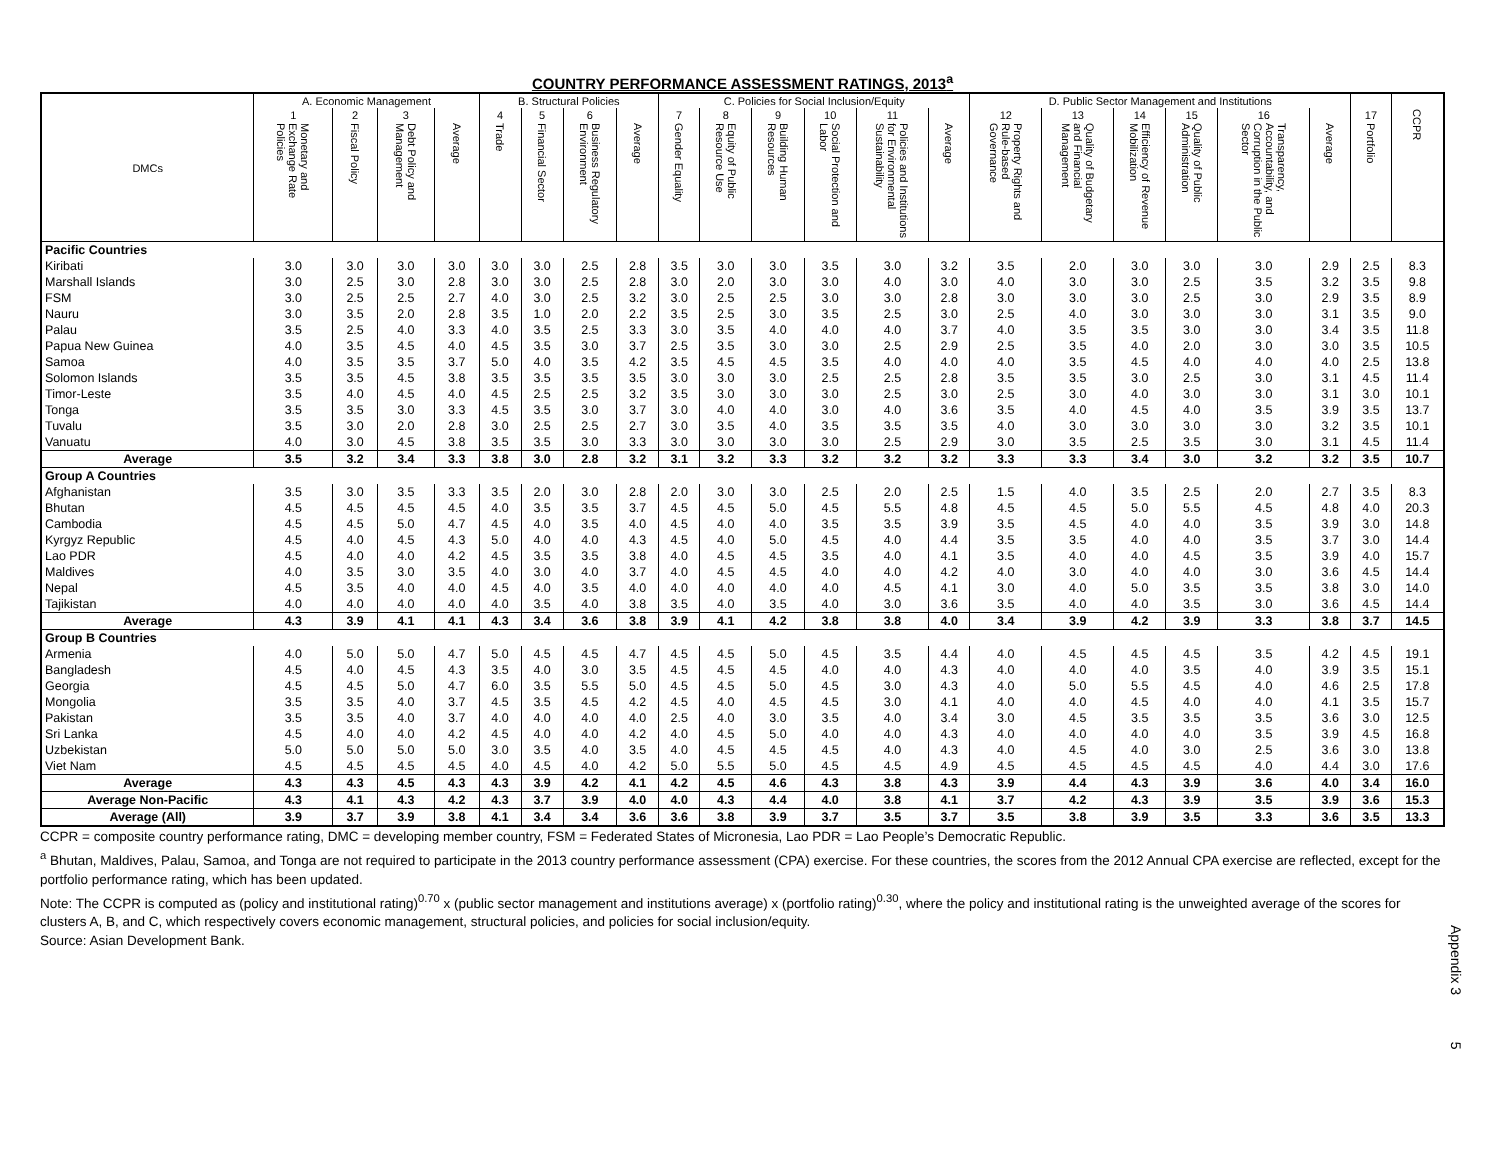COUNTRY PERFORMANCE ASSESSMENT RATINGS, 2013<sup>a</sup>
| DMCs | A. Economic Management | | | | B. Structural Policies | | | | C. Policies for Social Inclusion/Equity | | | | | | D. Public Sector Management and Institutions | | | | | | | CCPR |
| --- | --- | --- | --- | --- | --- | --- | --- | --- | --- | --- | --- | --- | --- | --- | --- | --- | --- | --- | --- | --- | --- | --- |
| | 1 | 2 | 3 | | 4 | 5 | 6 | | 7 | 8 | 9 | 10 | 11 | | 12 | 13 | 14 | 15 | 16 | | 17 | |
| | Monetary and Exchange Rate Policies | Fiscal Policy | Debt Policy and Management | Average | Trade | Financial Sector | Business Regulatory Environment | Average | Gender Equality | Equity of Public Resource Use | Building Human Resources | Social Protection and Labor | Policies and Institutions for Environmental Sustainability | Average | Property Rights and Rule-based Governance | Quality of Budgetary and Financial Management | Efficiency of Revenue Mobilization | Quality of Public Administration | Transparency, Accountability, and Corruption in the Public Sector | Average | Portfolio | |
| Pacific Countries | | | | | | | | | | | | | | | | | | | | | | |
| Kiribati | 3.0 | 3.0 | 3.0 | 3.0 | 3.0 | 3.0 | 2.5 | 2.8 | 3.5 | 3.0 | 3.0 | 3.5 | 3.0 | 3.2 | 3.5 | 2.0 | 3.0 | 3.0 | 3.0 | 2.9 | 2.5 | 8.3 |
| Marshall Islands | 3.0 | 2.5 | 3.0 | 2.8 | 3.0 | 3.0 | 2.5 | 2.8 | 3.0 | 2.0 | 3.0 | 3.0 | 4.0 | 3.0 | 4.0 | 3.0 | 3.0 | 2.5 | 3.5 | 3.2 | 3.5 | 9.8 |
| FSM | 3.0 | 2.5 | 2.5 | 2.7 | 4.0 | 3.0 | 2.5 | 3.2 | 3.0 | 2.5 | 2.5 | 3.0 | 3.0 | 2.8 | 3.0 | 3.0 | 3.0 | 2.5 | 3.0 | 2.9 | 3.5 | 8.9 |
| Nauru | 3.0 | 3.5 | 2.0 | 2.8 | 3.5 | 1.0 | 2.0 | 2.2 | 3.5 | 2.5 | 3.0 | 3.5 | 2.5 | 3.0 | 2.5 | 4.0 | 3.0 | 3.0 | 3.0 | 3.1 | 3.5 | 9.0 |
| Palau | 3.5 | 2.5 | 4.0 | 3.3 | 4.0 | 3.5 | 2.5 | 3.3 | 3.0 | 3.5 | 4.0 | 4.0 | 4.0 | 3.7 | 4.0 | 3.5 | 3.5 | 3.0 | 3.0 | 3.4 | 3.5 | 11.8 |
| Papua New Guinea | 4.0 | 3.5 | 4.5 | 4.0 | 4.5 | 3.5 | 3.0 | 3.7 | 2.5 | 3.5 | 3.0 | 3.0 | 2.5 | 2.9 | 2.5 | 3.5 | 4.0 | 2.0 | 3.0 | 3.0 | 3.5 | 10.5 |
| Samoa | 4.0 | 3.5 | 3.5 | 3.7 | 5.0 | 4.0 | 3.5 | 4.2 | 3.5 | 4.5 | 4.5 | 3.5 | 4.0 | 4.0 | 4.0 | 3.5 | 4.5 | 4.0 | 4.0 | 4.0 | 2.5 | 13.8 |
| Solomon Islands | 3.5 | 3.5 | 4.5 | 3.8 | 3.5 | 3.5 | 3.5 | 3.5 | 3.0 | 3.0 | 3.0 | 2.5 | 2.5 | 2.8 | 3.5 | 3.5 | 3.0 | 2.5 | 3.0 | 3.1 | 4.5 | 11.4 |
| Timor-Leste | 3.5 | 4.0 | 4.5 | 4.0 | 4.5 | 2.5 | 2.5 | 3.2 | 3.5 | 3.0 | 3.0 | 3.0 | 2.5 | 3.0 | 2.5 | 3.0 | 4.0 | 3.0 | 3.0 | 3.1 | 3.0 | 10.1 |
| Tonga | 3.5 | 3.5 | 3.0 | 3.3 | 4.5 | 3.5 | 3.0 | 3.7 | 3.0 | 4.0 | 4.0 | 3.0 | 4.0 | 3.6 | 3.5 | 4.0 | 4.5 | 4.0 | 3.5 | 3.9 | 3.5 | 13.7 |
| Tuvalu | 3.5 | 3.0 | 2.0 | 2.8 | 3.0 | 2.5 | 2.5 | 2.7 | 3.0 | 3.5 | 4.0 | 3.5 | 3.5 | 3.5 | 4.0 | 3.0 | 3.0 | 3.0 | 3.0 | 3.2 | 3.5 | 10.1 |
| Vanuatu | 4.0 | 3.0 | 4.5 | 3.8 | 3.5 | 3.5 | 3.0 | 3.3 | 3.0 | 3.0 | 3.0 | 3.0 | 2.5 | 2.9 | 3.0 | 3.5 | 2.5 | 3.5 | 3.0 | 3.1 | 4.5 | 11.4 |
| Average | 3.5 | 3.2 | 3.4 | 3.3 | 3.8 | 3.0 | 2.8 | 3.2 | 3.1 | 3.2 | 3.3 | 3.2 | 3.2 | 3.2 | 3.3 | 3.3 | 3.4 | 3.0 | 3.2 | 3.2 | 3.5 | 10.7 |
| Group A Countries | | | | | | | | | | | | | | | | | | | | | | |
| Afghanistan | 3.5 | 3.0 | 3.5 | 3.3 | 3.5 | 2.0 | 3.0 | 2.8 | 2.0 | 3.0 | 3.0 | 2.5 | 2.0 | 2.5 | 1.5 | 4.0 | 3.5 | 2.5 | 2.0 | 2.7 | 3.5 | 8.3 |
| Bhutan | 4.5 | 4.5 | 4.5 | 4.5 | 4.0 | 3.5 | 3.5 | 3.7 | 4.5 | 4.5 | 5.0 | 4.5 | 5.5 | 4.8 | 4.5 | 4.5 | 5.0 | 5.5 | 4.5 | 4.8 | 4.0 | 20.3 |
| Cambodia | 4.5 | 4.5 | 5.0 | 4.7 | 4.5 | 4.0 | 3.5 | 4.0 | 4.5 | 4.0 | 4.0 | 3.5 | 3.5 | 3.9 | 3.5 | 4.5 | 4.0 | 4.0 | 3.5 | 3.9 | 3.0 | 14.8 |
| Kyrgyz Republic | 4.5 | 4.0 | 4.5 | 4.3 | 5.0 | 4.0 | 4.0 | 4.3 | 4.5 | 4.0 | 5.0 | 4.5 | 4.0 | 4.4 | 3.5 | 3.5 | 4.0 | 4.0 | 3.5 | 3.7 | 3.0 | 14.4 |
| Lao PDR | 4.5 | 4.0 | 4.0 | 4.2 | 4.5 | 3.5 | 3.5 | 3.8 | 4.0 | 4.5 | 4.5 | 3.5 | 4.0 | 4.1 | 3.5 | 4.0 | 4.0 | 4.5 | 3.5 | 3.9 | 4.0 | 15.7 |
| Maldives | 4.0 | 3.5 | 3.0 | 3.5 | 4.0 | 3.0 | 4.0 | 3.7 | 4.0 | 4.5 | 4.5 | 4.0 | 4.0 | 4.2 | 4.0 | 3.0 | 4.0 | 4.0 | 3.0 | 3.6 | 4.5 | 14.4 |
| Nepal | 4.5 | 3.5 | 4.0 | 4.0 | 4.5 | 4.0 | 3.5 | 4.0 | 4.0 | 4.0 | 4.0 | 4.0 | 4.5 | 4.1 | 3.0 | 4.0 | 5.0 | 3.5 | 3.5 | 3.8 | 3.0 | 14.0 |
| Tajikistan | 4.0 | 4.0 | 4.0 | 4.0 | 4.0 | 3.5 | 4.0 | 3.8 | 3.5 | 4.0 | 3.5 | 4.0 | 3.0 | 3.6 | 3.5 | 4.0 | 4.0 | 3.5 | 3.0 | 3.6 | 4.5 | 14.4 |
| Average | 4.3 | 3.9 | 4.1 | 4.1 | 4.3 | 3.4 | 3.6 | 3.8 | 3.9 | 4.1 | 4.2 | 3.8 | 3.8 | 4.0 | 3.4 | 3.9 | 4.2 | 3.9 | 3.3 | 3.8 | 3.7 | 14.5 |
| Group B Countries | | | | | | | | | | | | | | | | | | | | | | |
| Armenia | 4.0 | 5.0 | 5.0 | 4.7 | 5.0 | 4.5 | 4.5 | 4.7 | 4.5 | 4.5 | 5.0 | 4.5 | 3.5 | 4.4 | 4.0 | 4.5 | 4.5 | 4.5 | 3.5 | 4.2 | 4.5 | 19.1 |
| Bangladesh | 4.5 | 4.0 | 4.5 | 4.3 | 3.5 | 4.0 | 3.0 | 3.5 | 4.5 | 4.5 | 4.5 | 4.0 | 4.0 | 4.3 | 4.0 | 4.0 | 4.0 | 3.5 | 4.0 | 3.9 | 3.5 | 15.1 |
| Georgia | 4.5 | 4.5 | 5.0 | 4.7 | 6.0 | 3.5 | 5.5 | 5.0 | 4.5 | 4.5 | 5.0 | 4.5 | 3.0 | 4.3 | 4.0 | 5.0 | 5.5 | 4.5 | 4.0 | 4.6 | 2.5 | 17.8 |
| Mongolia | 3.5 | 3.5 | 4.0 | 3.7 | 4.5 | 3.5 | 4.5 | 4.2 | 4.5 | 4.0 | 4.5 | 4.5 | 3.0 | 4.1 | 4.0 | 4.0 | 4.5 | 4.0 | 4.0 | 4.1 | 3.5 | 15.7 |
| Pakistan | 3.5 | 3.5 | 4.0 | 3.7 | 4.0 | 4.0 | 4.0 | 4.0 | 2.5 | 4.0 | 3.0 | 3.5 | 4.0 | 3.4 | 3.0 | 4.5 | 3.5 | 3.5 | 3.5 | 3.6 | 3.0 | 12.5 |
| Sri Lanka | 4.5 | 4.0 | 4.0 | 4.2 | 4.5 | 4.0 | 4.0 | 4.2 | 4.0 | 4.5 | 5.0 | 4.0 | 4.0 | 4.3 | 4.0 | 4.0 | 4.0 | 4.0 | 3.5 | 3.9 | 4.5 | 16.8 |
| Uzbekistan | 5.0 | 5.0 | 5.0 | 5.0 | 3.0 | 3.5 | 4.0 | 3.5 | 4.0 | 4.5 | 4.5 | 4.5 | 4.0 | 4.3 | 4.0 | 4.5 | 4.0 | 3.0 | 2.5 | 3.6 | 3.0 | 13.8 |
| Viet Nam | 4.5 | 4.5 | 4.5 | 4.5 | 4.0 | 4.5 | 4.0 | 4.2 | 5.0 | 5.5 | 5.0 | 4.5 | 4.5 | 4.9 | 4.5 | 4.5 | 4.5 | 4.5 | 4.0 | 4.4 | 3.0 | 17.6 |
| Average | 4.3 | 4.3 | 4.5 | 4.3 | 4.3 | 3.9 | 4.2 | 4.1 | 4.2 | 4.5 | 4.6 | 4.3 | 3.8 | 4.3 | 3.9 | 4.4 | 4.3 | 3.9 | 3.6 | 4.0 | 3.4 | 16.0 |
| Average Non-Pacific | 4.3 | 4.1 | 4.3 | 4.2 | 4.3 | 3.7 | 3.9 | 4.0 | 4.0 | 4.3 | 4.4 | 4.0 | 3.8 | 4.1 | 3.7 | 4.2 | 4.3 | 3.9 | 3.5 | 3.9 | 3.6 | 15.3 |
| Average (All) | 3.9 | 3.7 | 3.9 | 3.8 | 4.1 | 3.4 | 3.4 | 3.6 | 3.6 | 3.8 | 3.9 | 3.7 | 3.5 | 3.7 | 3.5 | 3.8 | 3.9 | 3.5 | 3.3 | 3.6 | 3.5 | 13.3 |
CCPR = composite country performance rating, DMC = developing member country, FSM = Federated States of Micronesia, Lao PDR = Lao People’s Democratic Republic.
<sup>a</sup> Bhutan, Maldives, Palau, Samoa, and Tonga are not required to participate in the 2013 country performance assessment (CPA) exercise. For these countries, the scores from the 2012 Annual CPA exercise are reflected, except for the portfolio performance rating, which has been updated.
Note: The CCPR is computed as (policy and institutional rating)<sup>0.70</sup> x (public sector management and institutions average) x (portfolio rating)<sup>0.30</sup>, where the policy and institutional rating is the unweighted average of the scores for clusters A, B, and C, which respectively covers economic management, structural policies, and policies for social inclusion/equity.
Source: Asian Development Bank.
Appendix 3 5